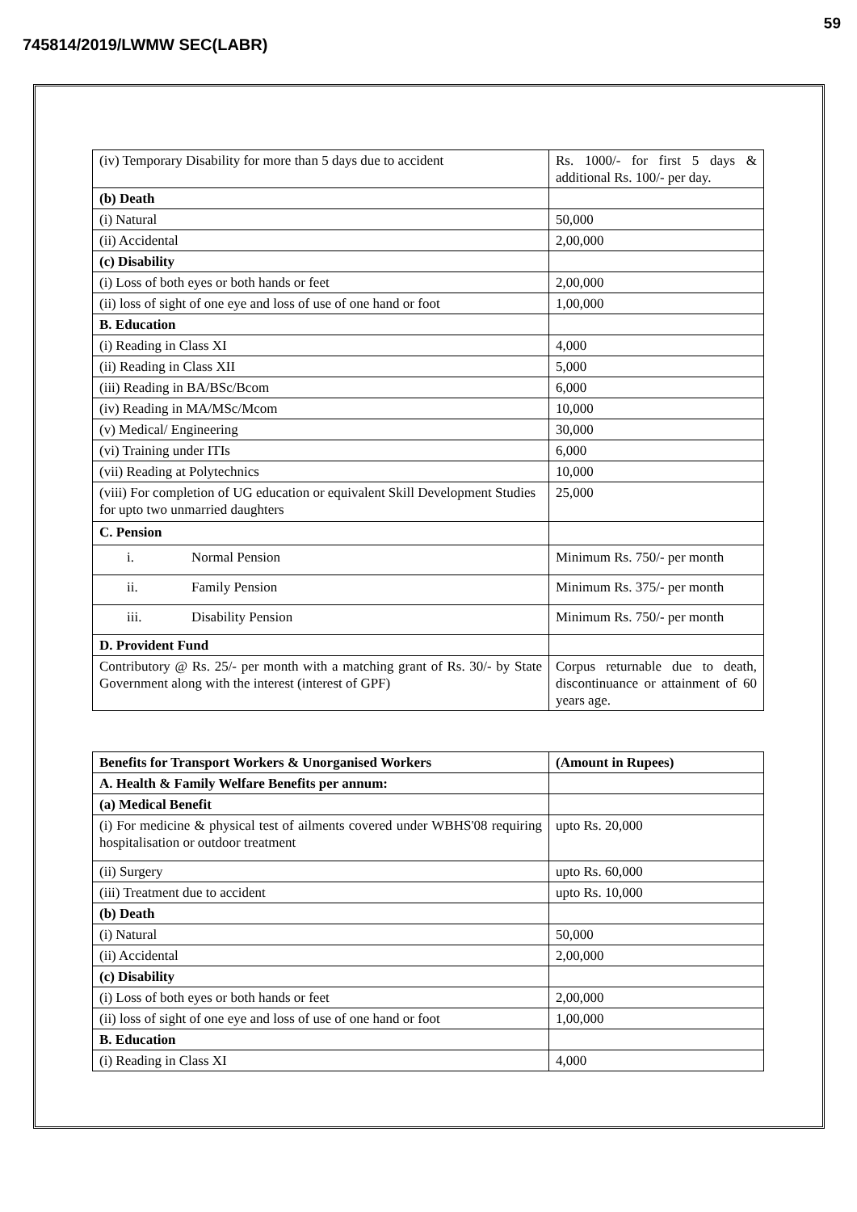59
745814/2019/LWMW SEC(LABR)
| (iv) Temporary Disability for more than 5 days due to accident | Rs. 1000/- for first 5 days & additional Rs. 100/- per day. |
| (b) Death | |
| (i) Natural | 50,000 |
| (ii) Accidental | 2,00,000 |
| (c) Disability | |
| (i) Loss of both eyes or both hands or feet | 2,00,000 |
| (ii) loss of sight of one eye and loss of use of one hand or foot | 1,00,000 |
| B. Education | |
| (i) Reading in Class XI | 4,000 |
| (ii) Reading in Class XII | 5,000 |
| (iii) Reading in BA/BSc/Bcom | 6,000 |
| (iv) Reading in MA/MSc/Mcom | 10,000 |
| (v) Medical/ Engineering | 30,000 |
| (vi) Training under ITIs | 6,000 |
| (vii) Reading at Polytechnics | 10,000 |
| (viii) For completion of UG education or equivalent Skill Development Studies for upto two unmarried daughters | 25,000 |
| C. Pension | |
| i. Normal Pension | Minimum Rs. 750/- per month |
| ii. Family Pension | Minimum Rs. 375/- per month |
| iii. Disability Pension | Minimum Rs. 750/- per month |
| D. Provident Fund | |
| Contributory @ Rs. 25/- per month with a matching grant of Rs. 30/- by State Government along with the interest (interest of GPF) | Corpus returnable due to death, discontinuance or attainment of 60 years age. |
| Benefits for Transport Workers & Unorganised Workers | (Amount in Rupees) |
| A. Health & Family Welfare Benefits per annum: | |
| (a) Medical Benefit | |
| (i) For medicine & physical test of ailments covered under WBHS'08 requiring hospitalisation or outdoor treatment | upto Rs. 20,000 |
| (ii) Surgery | upto Rs. 60,000 |
| (iii) Treatment due to accident | upto Rs. 10,000 |
| (b) Death | |
| (i) Natural | 50,000 |
| (ii) Accidental | 2,00,000 |
| (c) Disability | |
| (i) Loss of both eyes or both hands or feet | 2,00,000 |
| (ii) loss of sight of one eye and loss of use of one hand or foot | 1,00,000 |
| B. Education | |
| (i) Reading in Class XI | 4,000 |